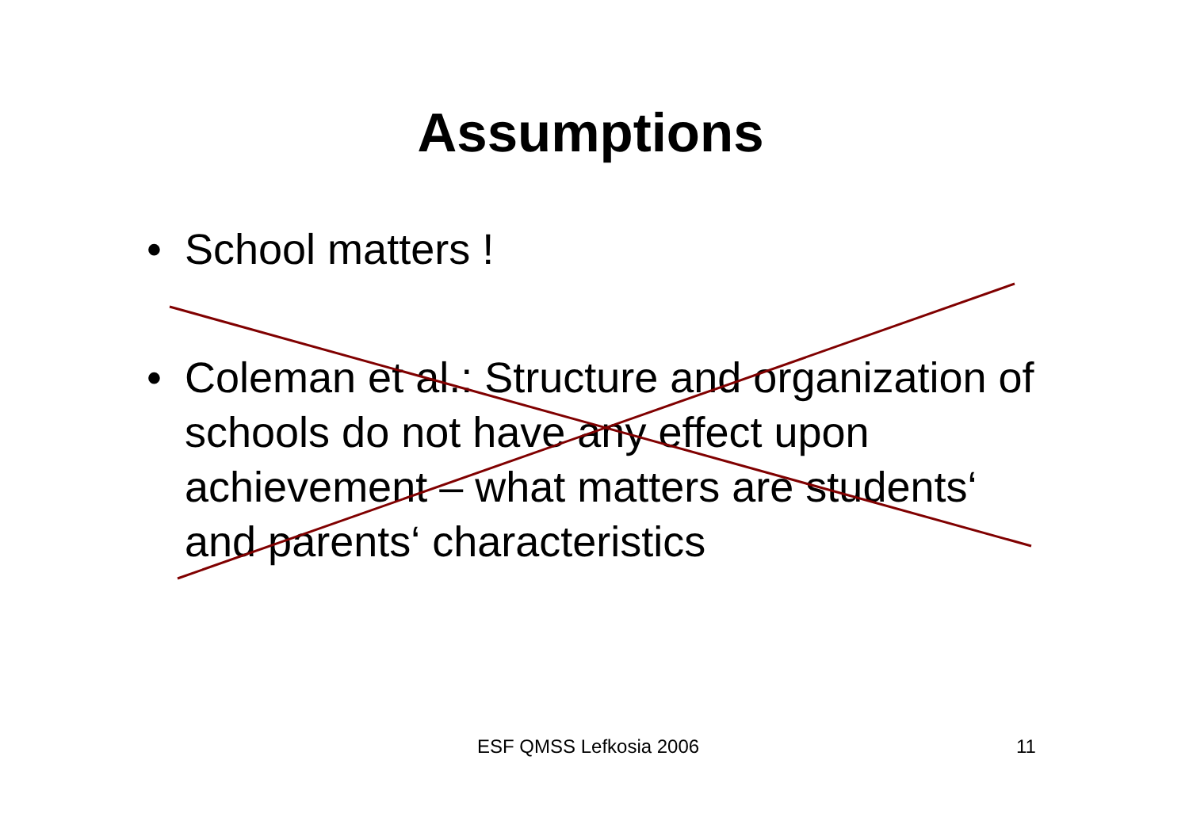Assumptions
• School matters !
• Coleman et al.: Structure and organization of schools do not have any effect upon achievement – what matters are students‘ and parents‘ characteristics
ESF QMSS Lefkosia 2006 11